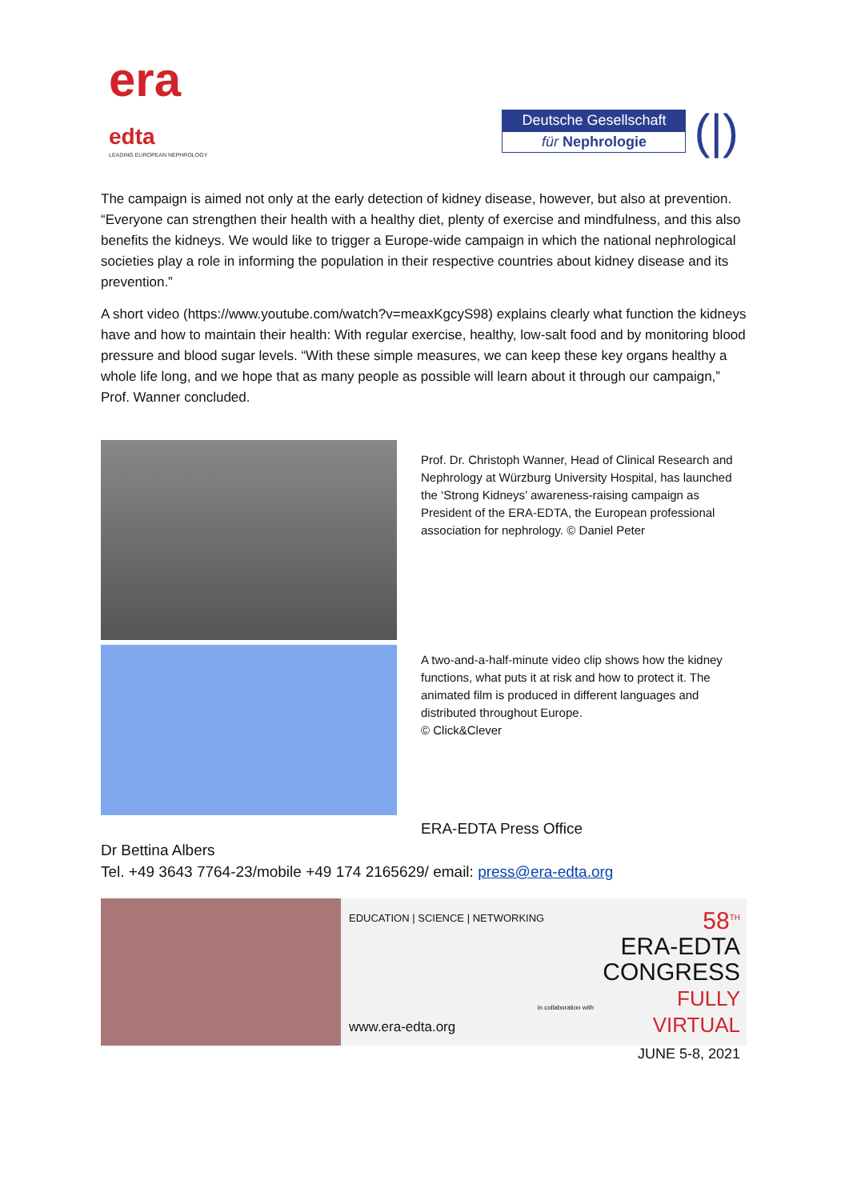era
edta
LEADING EUROPEAN NEPHROLOGY
Deutsche Gesellschaft
für Nephrologie
(|)
The campaign is aimed not only at the early detection of kidney disease, however, but also at prevention. “Everyone can strengthen their health with a healthy diet, plenty of exercise and mindfulness, and this also benefits the kidneys. We would like to trigger a Europe-wide campaign in which the national nephrological societies play a role in informing the population in their respective countries about kidney disease and its prevention.”
A short video (https://www.youtube.com/watch?v=meaxKgcyS98) explains clearly what function the kidneys have and how to maintain their health: With regular exercise, healthy, low-salt food and by monitoring blood pressure and blood sugar levels. “With these simple measures, we can keep these key organs healthy a whole life long, and we hope that as many people as possible will learn about it through our campaign,” Prof. Wanner concluded.
Prof. Dr. Christoph Wanner, Head of Clinical Research and Nephrology at Würzburg University Hospital, has launched the ‘Strong Kidneys’ awareness-raising campaign as President of the ERA-EDTA, the European professional association for nephrology. © Daniel Peter
A two-and-a-half-minute video clip shows how the kidney functions, what puts it at risk and how to protect it. The animated film is produced in different languages and distributed throughout Europe.
© Click&Clever
ERA-EDTA Press Office
Dr Bettina Albers
Tel. +49 3643 7764-23/mobile +49 174 2165629/ email: press@era-edta.org
EDUCATION | SCIENCE | NETWORKING
www.era-edta.org
in collaboration with
58<sup>TH</sup>
ERA-EDTA
CONGRESS
FULLY VIRTUAL
JUNE 5-8, 2021